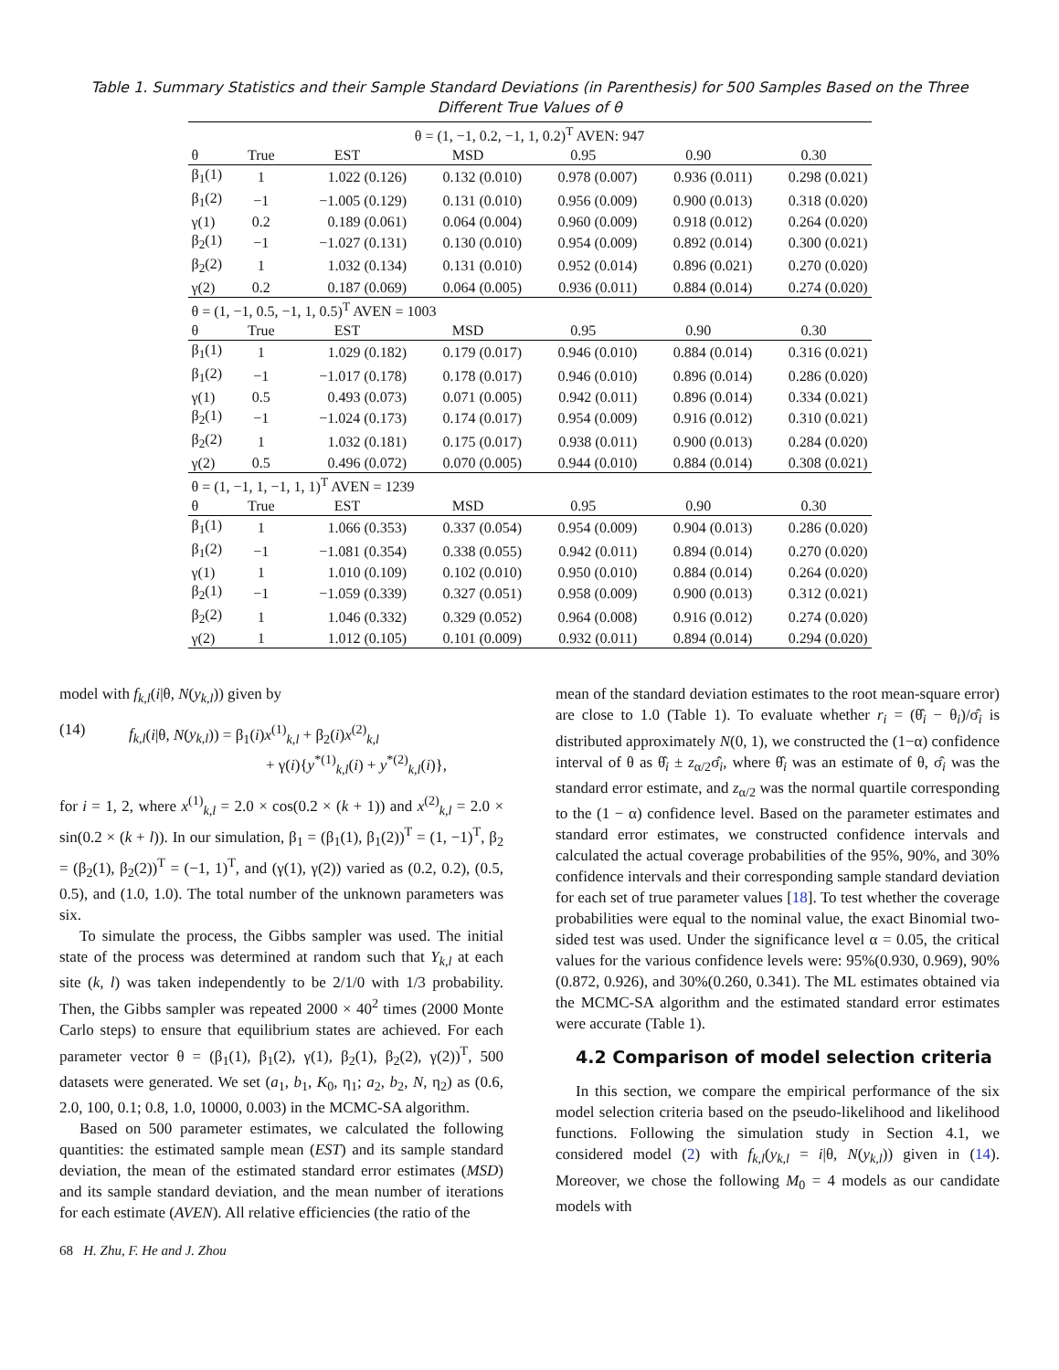Table 1. Summary Statistics and their Sample Standard Deviations (in Parenthesis) for 500 Samples Based on the Three
Different True Values of θ
| θ = (1, −1, 0.2, −1, 1, 0.2)<sup>T</sup> AVEN: 947 | | | | | | |
| --- | --- | --- | --- | --- | --- | --- |
| θ | True | EST | MSD | 0.95 | 0.90 | 0.30 |
| β<sub>1</sub>(1) | 1 | 1.022 (0.126) | 0.132 (0.010) | 0.978 (0.007) | 0.936 (0.011) | 0.298 (0.021) |
| β<sub>1</sub>(2) | −1 | −1.005 (0.129) | 0.131 (0.010) | 0.956 (0.009) | 0.900 (0.013) | 0.318 (0.020) |
| γ(1) | 0.2 | 0.189 (0.061) | 0.064 (0.004) | 0.960 (0.009) | 0.918 (0.012) | 0.264 (0.020) |
| β<sub>2</sub>(1) | −1 | −1.027 (0.131) | 0.130 (0.010) | 0.954 (0.009) | 0.892 (0.014) | 0.300 (0.021) |
| β<sub>2</sub>(2) | 1 | 1.032 (0.134) | 0.131 (0.010) | 0.952 (0.014) | 0.896 (0.021) | 0.270 (0.020) |
| γ(2) | 0.2 | 0.187 (0.069) | 0.064 (0.005) | 0.936 (0.011) | 0.884 (0.014) | 0.274 (0.020) |
| θ = (1, −1, 0.5, −1, 1, 0.5)<sup>T</sup> AVEN = 1003 | | | | | | |
| θ | True | EST | MSD | 0.95 | 0.90 | 0.30 |
| β<sub>1</sub>(1) | 1 | 1.029 (0.182) | 0.179 (0.017) | 0.946 (0.010) | 0.884 (0.014) | 0.316 (0.021) |
| β<sub>1</sub>(2) | −1 | −1.017 (0.178) | 0.178 (0.017) | 0.946 (0.010) | 0.896 (0.014) | 0.286 (0.020) |
| γ(1) | 0.5 | 0.493 (0.073) | 0.071 (0.005) | 0.942 (0.011) | 0.896 (0.014) | 0.334 (0.021) |
| β<sub>2</sub>(1) | −1 | −1.024 (0.173) | 0.174 (0.017) | 0.954 (0.009) | 0.916 (0.012) | 0.310 (0.021) |
| β<sub>2</sub>(2) | 1 | 1.032 (0.181) | 0.175 (0.017) | 0.938 (0.011) | 0.900 (0.013) | 0.284 (0.020) |
| γ(2) | 0.5 | 0.496 (0.072) | 0.070 (0.005) | 0.944 (0.010) | 0.884 (0.014) | 0.308 (0.021) |
| θ = (1, −1, 1, −1, 1, 1)<sup>T</sup> AVEN = 1239 | | | | | | |
| θ | True | EST | MSD | 0.95 | 0.90 | 0.30 |
| β<sub>1</sub>(1) | 1 | 1.066 (0.353) | 0.337 (0.054) | 0.954 (0.009) | 0.904 (0.013) | 0.286 (0.020) |
| β<sub>1</sub>(2) | −1 | −1.081 (0.354) | 0.338 (0.055) | 0.942 (0.011) | 0.894 (0.014) | 0.270 (0.020) |
| γ(1) | 1 | 1.010 (0.109) | 0.102 (0.010) | 0.950 (0.010) | 0.884 (0.014) | 0.264 (0.020) |
| β<sub>2</sub>(1) | −1 | −1.059 (0.339) | 0.327 (0.051) | 0.958 (0.009) | 0.900 (0.013) | 0.312 (0.021) |
| β<sub>2</sub>(2) | 1 | 1.046 (0.332) | 0.329 (0.052) | 0.964 (0.008) | 0.916 (0.012) | 0.274 (0.020) |
| γ(2) | 1 | 1.012 (0.105) | 0.101 (0.009) | 0.932 (0.011) | 0.894 (0.014) | 0.294 (0.020) |
model with f<sub>k,l</sub>(i|θ, N(y<sub>k,l</sub>)) given by
(14) f<sub>k,l</sub>(i|θ, N(y<sub>k,l</sub>)) = β<sub>1</sub>(i)x<sup>(1)</sup><sub>k,l</sub> + β<sub>2</sub>(i)x<sup>(2)</sup><sub>k,l</sub>
+ γ(i){y<sup>*(1)</sup><sub>k,l</sub>(i) + y<sup>*(2)</sup><sub>k,l</sub>(i)},
for i = 1, 2, where x<sup>(1)</sup><sub>k,l</sub> = 2.0 × cos(0.2 × (k + 1)) and x<sup>(2)</sup><sub>k,l</sub> = 2.0 × sin(0.2 × (k + l)). In our simulation, β<sub>1</sub> = (β<sub>1</sub>(1), β<sub>1</sub>(2))<sup>T</sup> = (1, −1)<sup>T</sup>, β<sub>2</sub> = (β<sub>2</sub>(1), β<sub>2</sub>(2))<sup>T</sup> = (−1, 1)<sup>T</sup>, and (γ(1), γ(2)) varied as (0.2, 0.2), (0.5, 0.5), and (1.0, 1.0). The total number of the unknown parameters was six.
To simulate the process, the Gibbs sampler was used. The initial state of the process was determined at random such that Y<sub>k,l</sub> at each site (k, l) was taken independently to be 2/1/0 with 1/3 probability. Then, the Gibbs sampler was repeated 2000 × 40<sup>2</sup> times (2000 Monte Carlo steps) to ensure that equilibrium states are achieved. For each parameter vector θ = (β<sub>1</sub>(1), β<sub>1</sub>(2), γ(1), β<sub>2</sub>(1), β<sub>2</sub>(2), γ(2))<sup>T</sup>, 500 datasets were generated. We set (a<sub>1</sub>, b<sub>1</sub>, K<sub>0</sub>, η<sub>1</sub>; a<sub>2</sub>, b<sub>2</sub>, N, η<sub>2</sub>) as (0.6, 2.0, 100, 0.1; 0.8, 1.0, 10000, 0.003) in the MCMC-SA algorithm.
Based on 500 parameter estimates, we calculated the following quantities: the estimated sample mean (EST) and its sample standard deviation, the mean of the estimated standard error estimates (MSD) and its sample standard deviation, and the mean number of iterations for each estimate (AVEN). All relative efficiencies (the ratio of the
mean of the standard deviation estimates to the root mean-square error) are close to 1.0 (Table 1). To evaluate whether r<sub>i</sub> = (θ̂<sub>i</sub> − θ<sub>i</sub>)/σ̂<sub>i</sub> is distributed approximately N(0, 1), we constructed the (1−α) confidence interval of θ as θ̂<sub>i</sub> ± z<sub>α/2</sub>σ̂<sub>i</sub>, where θ̂<sub>i</sub> was an estimate of θ, σ̂<sub>i</sub> was the standard error estimate, and z<sub>α/2</sub> was the normal quartile corresponding to the (1 − α) confidence level. Based on the parameter estimates and standard error estimates, we constructed confidence intervals and calculated the actual coverage probabilities of the 95%, 90%, and 30% confidence intervals and their corresponding sample standard deviation for each set of true parameter values [18]. To test whether the coverage probabilities were equal to the nominal value, the exact Binomial two-sided test was used. Under the significance level α = 0.05, the critical values for the various confidence levels were: 95%(0.930, 0.969), 90%(0.872, 0.926), and 30%(0.260, 0.341). The ML estimates obtained via the MCMC-SA algorithm and the estimated standard error estimates were accurate (Table 1).
4.2 Comparison of model selection criteria
In this section, we compare the empirical performance of the six model selection criteria based on the pseudo-likelihood and likelihood functions. Following the simulation study in Section 4.1, we considered model (2) with f<sub>k,l</sub>(y<sub>k,l</sub> = i|θ, N(y<sub>k,l</sub>)) given in (14). Moreover, we chose the following M<sub>0</sub> = 4 models as our candidate models with
68 H. Zhu, F. He and J. Zhou